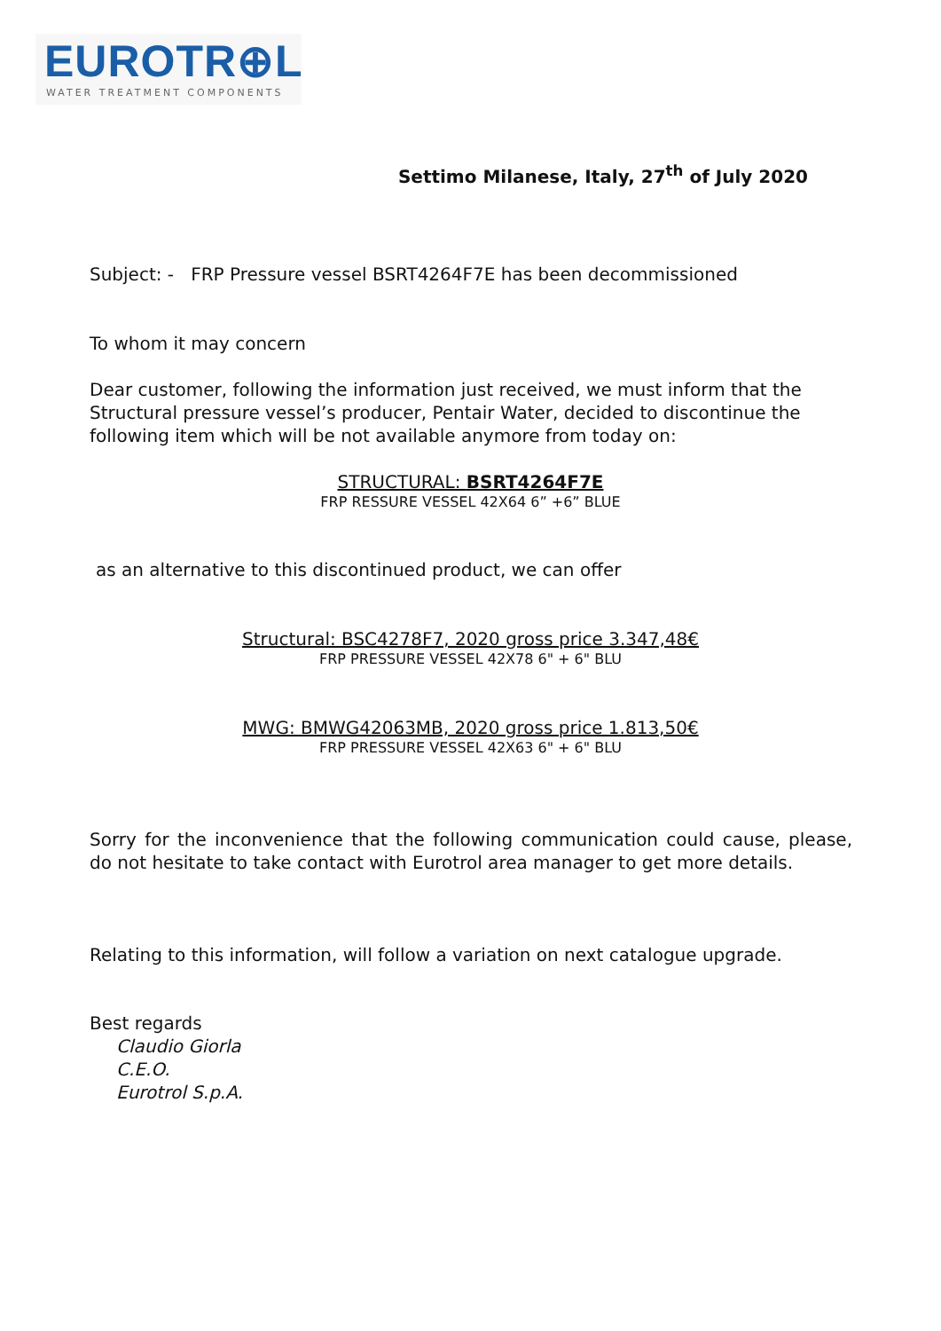EUROTR⊕L
WATER TREATMENT COMPONENTS
Settimo Milanese, Italy, 27<sup>th</sup> of July 2020
Subject: - FRP Pressure vessel BSRT4264F7E has been decommissioned
To whom it may concern
Dear customer, following the information just received, we must inform that the Structural pressure vessel’s producer, Pentair Water, decided to discontinue the following item which will be not available anymore from today on:
STRUCTURAL: BSRT4264F7E
FRP RESSURE VESSEL 42X64 6” +6” BLUE
as an alternative to this discontinued product, we can offer
Structural: BSC4278F7, 2020 gross price 3.347,48€
FRP PRESSURE VESSEL 42X78 6" + 6" BLU
MWG: BMWG42063MB, 2020 gross price 1.813,50€
FRP PRESSURE VESSEL 42X63 6" + 6" BLU
Sorry for the inconvenience that the following communication could cause, please, do not hesitate to take contact with Eurotrol area manager to get more details.
Relating to this information, will follow a variation on next catalogue upgrade.
Best regards
Claudio Giorla
C.E.O.
Eurotrol S.p.A.